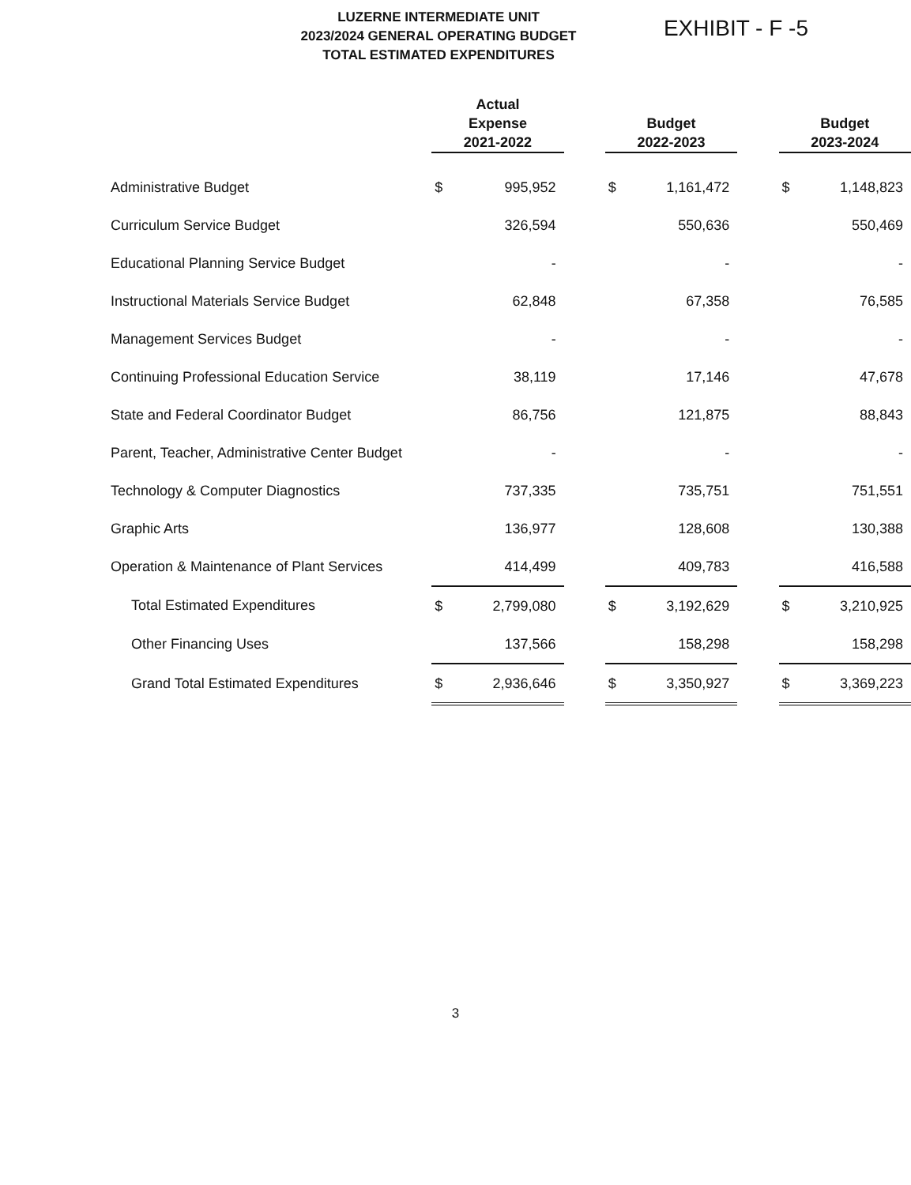LUZERNE INTERMEDIATE UNIT
2023/2024 GENERAL OPERATING BUDGET
TOTAL ESTIMATED EXPENDITURES
EXHIBIT - F -5
| | Actual Expense 2021-2022 | | | Budget 2022-2023 | | | Budget 2023-2024 | |
| --- | --- | --- | --- | --- | --- | --- | --- | --- |
| Administrative Budget | $ | 995,952 | | $ | 1,161,472 | | $ | 1,148,823 |
| Curriculum Service Budget | | 326,594 | | | 550,636 | | | 550,469 |
| Educational Planning Service Budget | | - | | | - | | | - |
| Instructional Materials Service Budget | | 62,848 | | | 67,358 | | | 76,585 |
| Management Services Budget | | - | | | - | | | - |
| Continuing Professional Education Service | | 38,119 | | | 17,146 | | | 47,678 |
| State and Federal Coordinator Budget | | 86,756 | | | 121,875 | | | 88,843 |
| Parent, Teacher, Administrative Center Budget | | - | | | - | | | - |
| Technology & Computer Diagnostics | | 737,335 | | | 735,751 | | | 751,551 |
| Graphic Arts | | 136,977 | | | 128,608 | | | 130,388 |
| Operation & Maintenance of Plant Services | | 414,499 | | | 409,783 | | | 416,588 |
| Total Estimated Expenditures | $ | 2,799,080 | | $ | 3,192,629 | | $ | 3,210,925 |
| Other Financing Uses | | 137,566 | | | 158,298 | | | 158,298 |
| Grand Total Estimated Expenditures | $ | 2,936,646 | | $ | 3,350,927 | | $ | 3,369,223 |
3